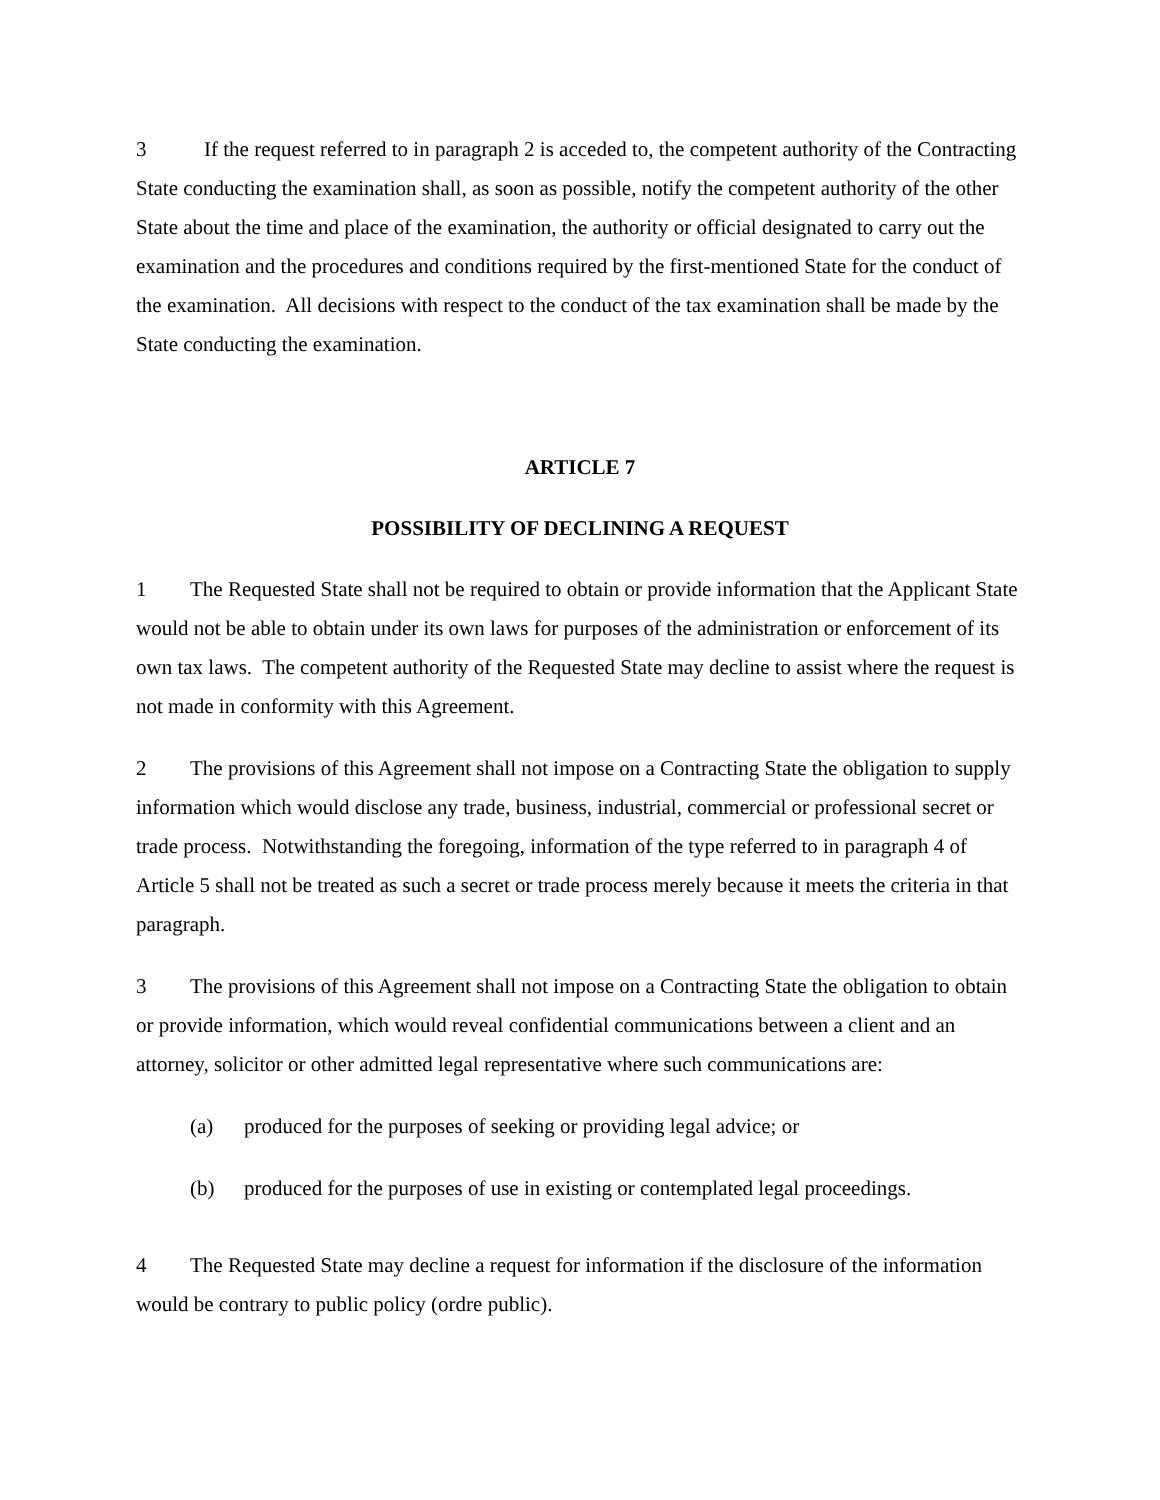3 If the request referred to in paragraph 2 is acceded to, the competent authority of the Contracting State conducting the examination shall, as soon as possible, notify the competent authority of the other State about the time and place of the examination, the authority or official designated to carry out the examination and the procedures and conditions required by the first-mentioned State for the conduct of the examination. All decisions with respect to the conduct of the tax examination shall be made by the State conducting the examination.
ARTICLE 7
POSSIBILITY OF DECLINING A REQUEST
1 The Requested State shall not be required to obtain or provide information that the Applicant State would not be able to obtain under its own laws for purposes of the administration or enforcement of its own tax laws. The competent authority of the Requested State may decline to assist where the request is not made in conformity with this Agreement.
2 The provisions of this Agreement shall not impose on a Contracting State the obligation to supply information which would disclose any trade, business, industrial, commercial or professional secret or trade process. Notwithstanding the foregoing, information of the type referred to in paragraph 4 of Article 5 shall not be treated as such a secret or trade process merely because it meets the criteria in that paragraph.
3 The provisions of this Agreement shall not impose on a Contracting State the obligation to obtain or provide information, which would reveal confidential communications between a client and an attorney, solicitor or other admitted legal representative where such communications are:
(a) produced for the purposes of seeking or providing legal advice; or
(b) produced for the purposes of use in existing or contemplated legal proceedings.
4 The Requested State may decline a request for information if the disclosure of the information would be contrary to public policy (ordre public).